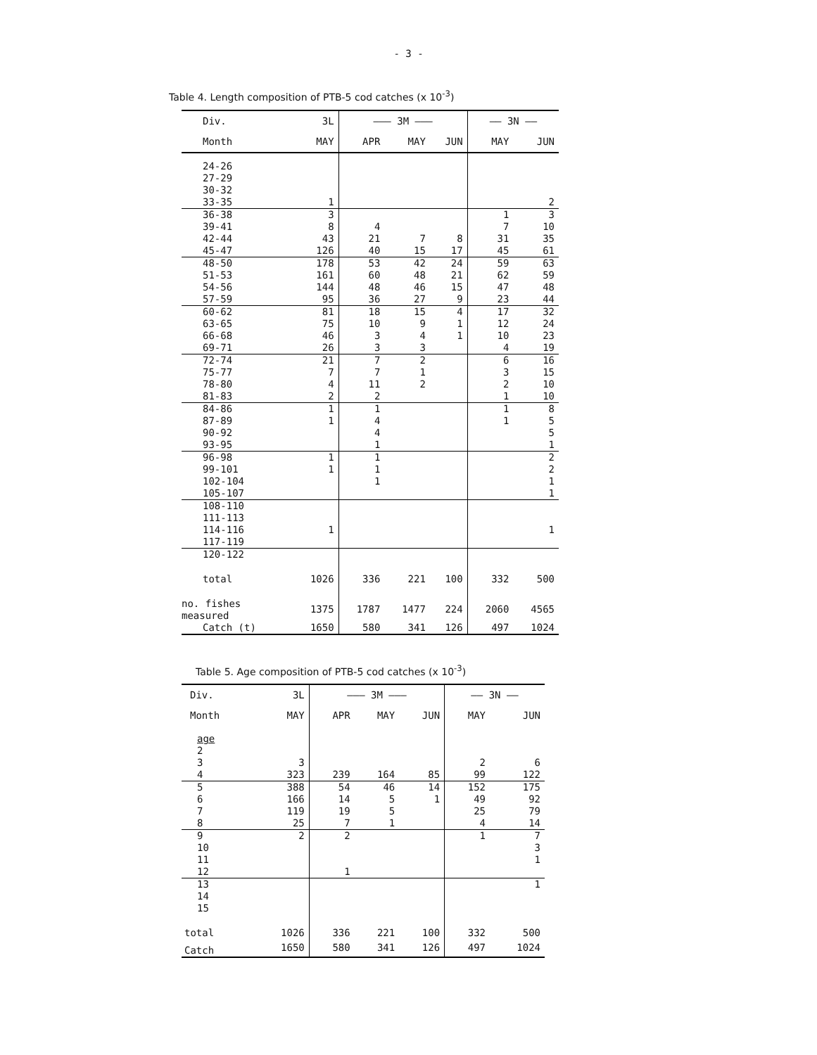- 3 -
Table 4. Length composition of PTB-5 cod catches (x 10<sup>-3</sup>)
| Div. | 3L | ——— 3M ——— | | | —— 3N —— | |
| --- | --- | --- | --- | --- | --- | --- |
| Month | MAY | APR | MAY | JUN | MAY | JUN |
| 24-26 | | | | | | |
| 27-29 | | | | | | |
| 30-32 | | | | | | |
| 33-35 | 1 | | | | | 2 |
| 36-38 | 3 | | | | 1 | 3 |
| 39-41 | 8 | 4 | | | 7 | 10 |
| 42-44 | 43 | 21 | 7 | 8 | 31 | 35 |
| 45-47 | 126 | 40 | 15 | 17 | 45 | 61 |
| 48-50 | 178 | 53 | 42 | 24 | 59 | 63 |
| 51-53 | 161 | 60 | 48 | 21 | 62 | 59 |
| 54-56 | 144 | 48 | 46 | 15 | 47 | 48 |
| 57-59 | 95 | 36 | 27 | 9 | 23 | 44 |
| 60-62 | 81 | 18 | 15 | 4 | 17 | 32 |
| 63-65 | 75 | 10 | 9 | 1 | 12 | 24 |
| 66-68 | 46 | 3 | 4 | 1 | 10 | 23 |
| 69-71 | 26 | 3 | 3 | | 4 | 19 |
| 72-74 | 21 | 7 | 2 | | 6 | 16 |
| 75-77 | 7 | 7 | 1 | | 3 | 15 |
| 78-80 | 4 | 11 | 2 | | 2 | 10 |
| 81-83 | 2 | 2 | | | 1 | 10 |
| 84-86 | 1 | 1 | | | 1 | 8 |
| 87-89 | 1 | 4 | | | 1 | 5 |
| 90-92 | | 4 | | | | 5 |
| 93-95 | | 1 | | | | 1 |
| 96-98 | 1 | 1 | | | | 2 |
| 99-101 | 1 | 1 | | | | 2 |
| 102-104 | | 1 | | | | 1 |
| 105-107 | | | | | | 1 |
| 108-110 | | | | | | |
| 111-113 | | | | | | |
| 114-116 | 1 | | | | | 1 |
| 117-119 | | | | | | |
| 120-122 | | | | | | |
| total | 1026 | 336 | 221 | 100 | 332 | 500 |
| no. fishes measured | 1375 | 1787 | 1477 | 224 | 2060 | 4565 |
| Catch (t) | 1650 | 580 | 341 | 126 | 497 | 1024 |
Table 5. Age composition of PTB-5 cod catches (x 10<sup>-3</sup>)
| Div. | 3L | ——— 3M ——— | | | —— 3N —— | |
| --- | --- | --- | --- | --- | --- | --- |
| Month | MAY | APR | MAY | JUN | MAY | JUN |
| age | | | | | | |
| 2 | | | | | | |
| 3 | 3 | | | | 2 | 6 |
| 4 | 323 | 239 | 164 | 85 | 99 | 122 |
| 5 | 388 | 54 | 46 | 14 | 152 | 175 |
| 6 | 166 | 14 | 5 | 1 | 49 | 92 |
| 7 | 119 | 19 | 5 | | 25 | 79 |
| 8 | 25 | 7 | 1 | | 4 | 14 |
| 9 | 2 | 2 | | | 1 | 7 |
| 10 | | | | | | 3 |
| 11 | | | | | | 1 |
| 12 | | 1 | | | | |
| 13 | | | | | | 1 |
| 14 | | | | | | |
| 15 | | | | | | |
| total | 1026 | 336 | 221 | 100 | 332 | 500 |
| Catch | 1650 | 580 | 341 | 126 | 497 | 1024 |